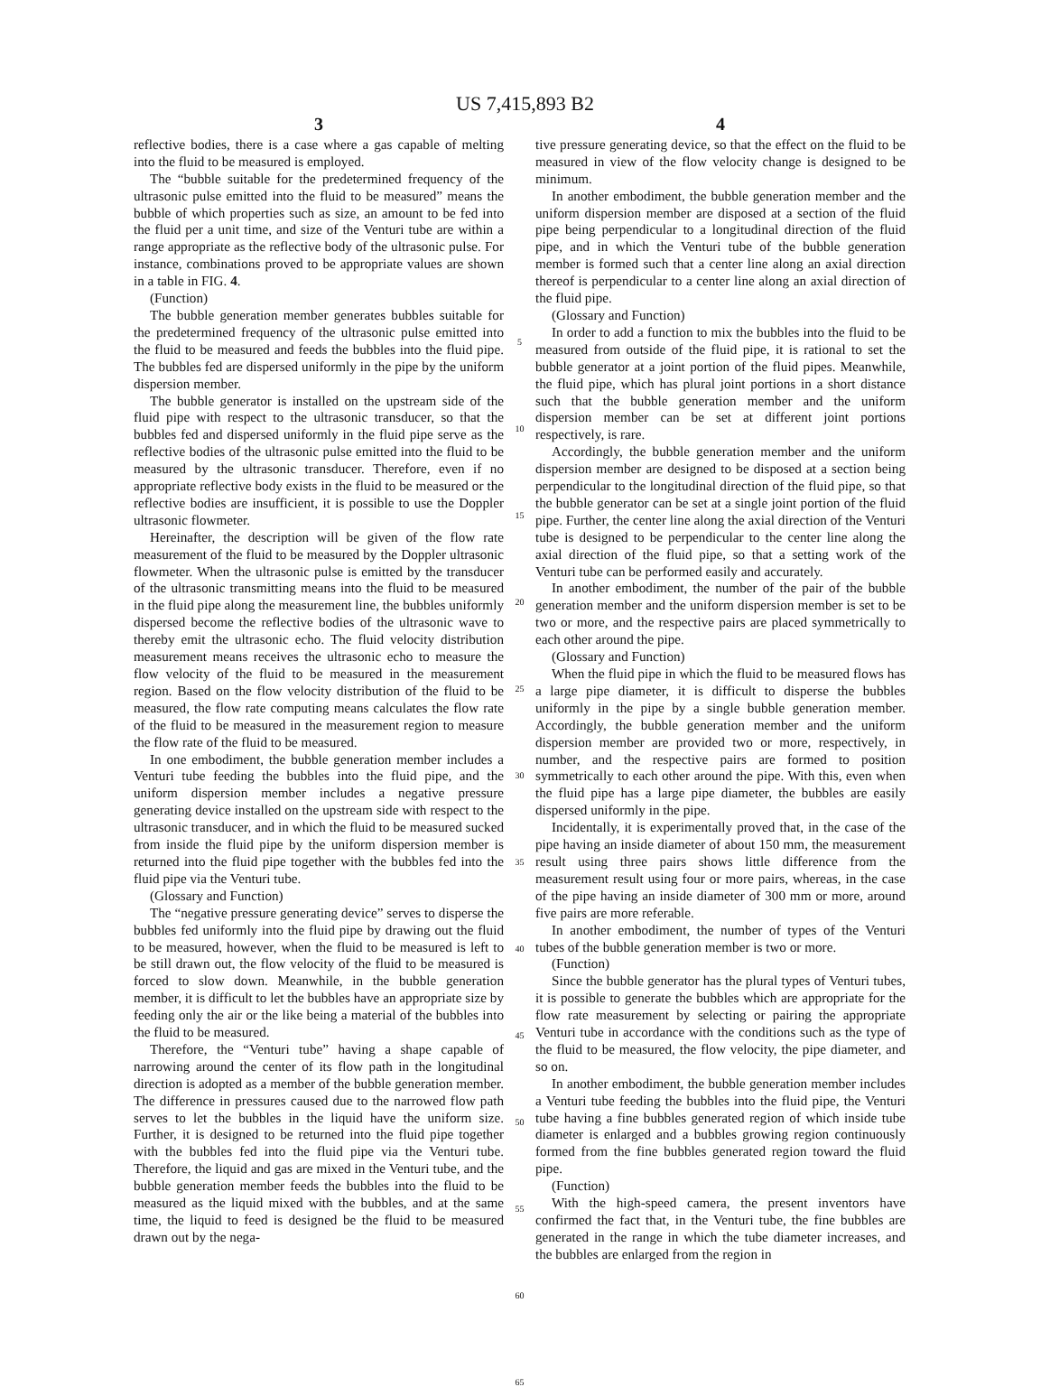US 7,415,893 B2
3
reflective bodies, there is a case where a gas capable of melting into the fluid to be measured is employed.
The “bubble suitable for the predetermined frequency of the ultrasonic pulse emitted into the fluid to be measured” means the bubble of which properties such as size, an amount to be fed into the fluid per a unit time, and size of the Venturi tube are within a range appropriate as the reflective body of the ultrasonic pulse. For instance, combinations proved to be appropriate values are shown in a table in FIG. 4.
(Function)
The bubble generation member generates bubbles suitable for the predetermined frequency of the ultrasonic pulse emitted into the fluid to be measured and feeds the bubbles into the fluid pipe. The bubbles fed are dispersed uniformly in the pipe by the uniform dispersion member.
The bubble generator is installed on the upstream side of the fluid pipe with respect to the ultrasonic transducer, so that the bubbles fed and dispersed uniformly in the fluid pipe serve as the reflective bodies of the ultrasonic pulse emitted into the fluid to be measured by the ultrasonic transducer. Therefore, even if no appropriate reflective body exists in the fluid to be measured or the reflective bodies are insufficient, it is possible to use the Doppler ultrasonic flowmeter.
Hereinafter, the description will be given of the flow rate measurement of the fluid to be measured by the Doppler ultrasonic flowmeter. When the ultrasonic pulse is emitted by the transducer of the ultrasonic transmitting means into the fluid to be measured in the fluid pipe along the measurement line, the bubbles uniformly dispersed become the reflective bodies of the ultrasonic wave to thereby emit the ultrasonic echo. The fluid velocity distribution measurement means receives the ultrasonic echo to measure the flow velocity of the fluid to be measured in the measurement region. Based on the flow velocity distribution of the fluid to be measured, the flow rate computing means calculates the flow rate of the fluid to be measured in the measurement region to measure the flow rate of the fluid to be measured.
In one embodiment, the bubble generation member includes a Venturi tube feeding the bubbles into the fluid pipe, and the uniform dispersion member includes a negative pressure generating device installed on the upstream side with respect to the ultrasonic transducer, and in which the fluid to be measured sucked from inside the fluid pipe by the uniform dispersion member is returned into the fluid pipe together with the bubbles fed into the fluid pipe via the Venturi tube.
(Glossary and Function)
The “negative pressure generating device” serves to disperse the bubbles fed uniformly into the fluid pipe by drawing out the fluid to be measured, however, when the fluid to be measured is left to be still drawn out, the flow velocity of the fluid to be measured is forced to slow down. Meanwhile, in the bubble generation member, it is difficult to let the bubbles have an appropriate size by feeding only the air or the like being a material of the bubbles into the fluid to be measured.
Therefore, the “Venturi tube” having a shape capable of narrowing around the center of its flow path in the longitudinal direction is adopted as a member of the bubble generation member. The difference in pressures caused due to the narrowed flow path serves to let the bubbles in the liquid have the uniform size. Further, it is designed to be returned into the fluid pipe together with the bubbles fed into the fluid pipe via the Venturi tube. Therefore, the liquid and gas are mixed in the Venturi tube, and the bubble generation member feeds the bubbles into the fluid to be measured as the liquid mixed with the bubbles, and at the same time, the liquid to feed is designed be the fluid to be measured drawn out by the nega-
5
10
15
20
25
30
35
40
45
50
55
60
65
4
tive pressure generating device, so that the effect on the fluid to be measured in view of the flow velocity change is designed to be minimum.
In another embodiment, the bubble generation member and the uniform dispersion member are disposed at a section of the fluid pipe being perpendicular to a longitudinal direction of the fluid pipe, and in which the Venturi tube of the bubble generation member is formed such that a center line along an axial direction thereof is perpendicular to a center line along an axial direction of the fluid pipe.
(Glossary and Function)
In order to add a function to mix the bubbles into the fluid to be measured from outside of the fluid pipe, it is rational to set the bubble generator at a joint portion of the fluid pipes. Meanwhile, the fluid pipe, which has plural joint portions in a short distance such that the bubble generation member and the uniform dispersion member can be set at different joint portions respectively, is rare.
Accordingly, the bubble generation member and the uniform dispersion member are designed to be disposed at a section being perpendicular to the longitudinal direction of the fluid pipe, so that the bubble generator can be set at a single joint portion of the fluid pipe. Further, the center line along the axial direction of the Venturi tube is designed to be perpendicular to the center line along the axial direction of the fluid pipe, so that a setting work of the Venturi tube can be performed easily and accurately.
In another embodiment, the number of the pair of the bubble generation member and the uniform dispersion member is set to be two or more, and the respective pairs are placed symmetrically to each other around the pipe.
(Glossary and Function)
When the fluid pipe in which the fluid to be measured flows has a large pipe diameter, it is difficult to disperse the bubbles uniformly in the pipe by a single bubble generation member. Accordingly, the bubble generation member and the uniform dispersion member are provided two or more, respectively, in number, and the respective pairs are formed to position symmetrically to each other around the pipe. With this, even when the fluid pipe has a large pipe diameter, the bubbles are easily dispersed uniformly in the pipe.
Incidentally, it is experimentally proved that, in the case of the pipe having an inside diameter of about 150 mm, the measurement result using three pairs shows little difference from the measurement result using four or more pairs, whereas, in the case of the pipe having an inside diameter of 300 mm or more, around five pairs are more referable.
In another embodiment, the number of types of the Venturi tubes of the bubble generation member is two or more.
(Function)
Since the bubble generator has the plural types of Venturi tubes, it is possible to generate the bubbles which are appropriate for the flow rate measurement by selecting or pairing the appropriate Venturi tube in accordance with the conditions such as the type of the fluid to be measured, the flow velocity, the pipe diameter, and so on.
In another embodiment, the bubble generation member includes a Venturi tube feeding the bubbles into the fluid pipe, the Venturi tube having a fine bubbles generated region of which inside tube diameter is enlarged and a bubbles growing region continuously formed from the fine bubbles generated region toward the fluid pipe.
(Function)
With the high-speed camera, the present inventors have confirmed the fact that, in the Venturi tube, the fine bubbles are generated in the range in which the tube diameter increases, and the bubbles are enlarged from the region in